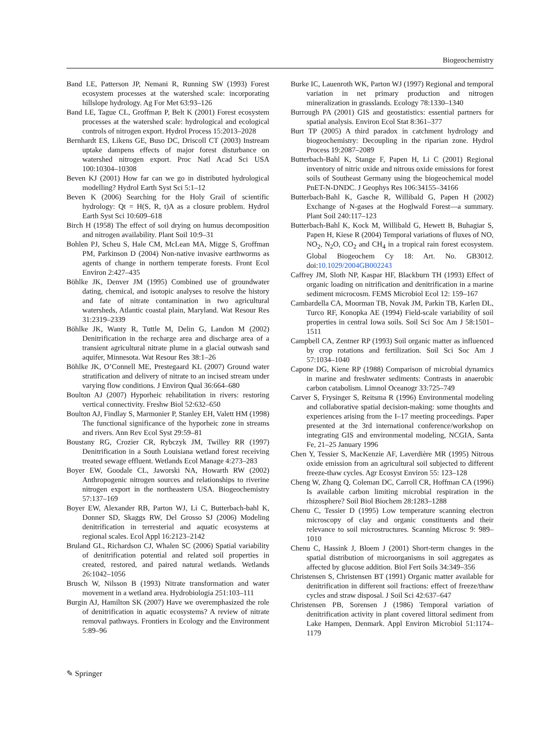Biogeochemistry
Band LE, Patterson JP, Nemani R, Running SW (1993) Forest ecosystem processes at the watershed scale: incorporating hillslope hydrology. Ag For Met 63:93–126
Band LE, Tague CL, Groffman P, Belt K (2001) Forest ecosystem processes at the watershed scale: hydrological and ecological controls of nitrogen export. Hydrol Process 15:2013–2028
Bernhardt ES, Likens GE, Buso DC, Driscoll CT (2003) Instream uptake dampens effects of major forest disturbance on watershed nitrogen export. Proc Natl Acad Sci USA 100:10304–10308
Beven KJ (2001) How far can we go in distributed hydrological modelling? Hydrol Earth Syst Sci 5:1–12
Beven K (2006) Searching for the Holy Grail of scientific hydrology: Qt = H(S, R, t)A as a closure problem. Hydrol Earth Syst Sci 10:609–618
Birch H (1958) The effect of soil drying on humus decomposition and nitrogen availability. Plant Soil 10:9–31
Bohlen PJ, Scheu S, Hale CM, McLean MA, Migge S, Groffman PM, Parkinson D (2004) Non-native invasive earthworms as agents of change in northern temperate forests. Front Ecol Environ 2:427–435
Böhlke JK, Denver JM (1995) Combined use of groundwater dating, chemical, and isotopic analyses to resolve the history and fate of nitrate contamination in two agricultural watersheds, Atlantic coastal plain, Maryland. Wat Resour Res 31:2319–2339
Böhlke JK, Wanty R, Tuttle M, Delin G, Landon M (2002) Denitrification in the recharge area and discharge area of a transient agricultural nitrate plume in a glacial outwash sand aquifer, Minnesota. Wat Resour Res 38:1–26
Böhlke JK, O’Connell ME, Prestegaard KL (2007) Ground water stratification and delivery of nitrate to an incised stream under varying flow conditions. J Environ Qual 36:664–680
Boulton AJ (2007) Hyporheic rehabilitation in rivers: restoring vertical connectivity. Freshw Biol 52:632–650
Boulton AJ, Findlay S, Marmonier P, Stanley EH, Valett HM (1998) The functional significance of the hyporheic zone in streams and rivers. Ann Rev Ecol Syst 29:59–81
Boustany RG, Crozier CR, Rybczyk JM, Twilley RR (1997) Denitrification in a South Louisiana wetland forest receiving treated sewage effluent. Wetlands Ecol Manage 4:273–283
Boyer EW, Goodale CL, Jaworski NA, Howarth RW (2002) Anthropogenic nitrogen sources and relationships to riverine nitrogen export in the northeastern USA. Biogeochemistry 57:137–169
Boyer EW, Alexander RB, Parton WJ, Li C, Butterbach-bahl K, Donner SD, Skaggs RW, Del Grosso SJ (2006) Modeling denitrification in terresterial and aquatic ecosystems at regional scales. Ecol Appl 16:2123–2142
Bruland GL, Richardson CJ, Whalen SC (2006) Spatial variability of denitrification potential and related soil properties in created, restored, and paired natural wetlands. Wetlands 26:1042–1056
Brusch W, Nilsson B (1993) Nitrate transformation and water movement in a wetland area. Hydrobiologia 251:103–111
Burgin AJ, Hamilton SK (2007) Have we overemphasized the role of denitrification in aquatic ecosystems? A review of nitrate removal pathways. Frontiers in Ecology and the Environment 5:89–96
Burke IC, Lauenroth WK, Parton WJ (1997) Regional and temporal variation in net primary production and nitrogen mineralization in grasslands. Ecology 78:1330–1340
Burrough PA (2001) GIS and geostatistics: essential partners for spatial analysis. Environ Ecol Stat 8:361–377
Burt TP (2005) A third paradox in catchment hydrology and biogeochemistry: Decoupling in the riparian zone. Hydrol Process 19:2087–2089
Butterbach-Bahl K, Stange F, Papen H, Li C (2001) Regional inventory of nitric oxide and nitrous oxide emissions for forest soils of Southeast Germany using the biogeochemical model PnET-N-DNDC. J Geophys Res 106:34155–34166
Butterbach-Bahl K, Gasche R, Willibald G, Papen H (2002) Exchange of N-gases at the Hoglwald Forest—a summary. Plant Soil 240:117–123
Butterbach-Bahl K, Kock M, Willibald G, Hewett B, Buhagiar S, Papen H, Kiese R (2004) Temporal variations of fluxes of NO, NO<sub>2</sub>, N<sub>2</sub>O, CO<sub>2</sub> and CH<sub>4</sub> in a tropical rain forest ecosystem. Global Biogeochem Cy 18: Art. No. GB3012. doi:10.1029/2004GB002243
Caffrey JM, Sloth NP, Kaspar HF, Blackburn TH (1993) Effect of organic loading on nitrification and denitrification in a marine sediment microcosm. FEMS Microbiol Ecol 12: 159–167
Cambardella CA, Moorman TB, Novak JM, Parkin TB, Karlen DL, Turco RF, Konopka AE (1994) Field-scale variability of soil properties in central Iowa soils. Soil Sci Soc Am J 58:1501–1511
Campbell CA, Zentner RP (1993) Soil organic matter as influenced by crop rotations and fertilization. Soil Sci Soc Am J 57:1034–1040
Capone DG, Kiene RP (1988) Comparison of microbial dynamics in marine and freshwater sediments: Contrasts in anaerobic carbon catabolism. Limnol Oceanogr 33:725–749
Carver S, Frysinger S, Reitsma R (1996) Environmental modeling and collaborative spatial decision-making: some thoughts and experiences arising from the I–17 meeting proceedings. Paper presented at the 3rd international conference/workshop on integrating GIS and environmental modeling, NCGIA, Santa Fe, 21–25 January 1996
Chen Y, Tessier S, MacKenzie AF, Laverdière MR (1995) Nitrous oxide emission from an agricultural soil subjected to different freeze-thaw cycles. Agr Ecosyst Environ 55: 123–128
Cheng W, Zhang Q, Coleman DC, Carroll CR, Hoffman CA (1996) Is available carbon limiting microbial respiration in the rhizosphere? Soil Biol Biochem 28:1283–1288
Chenu C, Tessier D (1995) Low temperature scanning electron microscopy of clay and organic constituents and their relevance to soil microstructures. Scanning Microsc 9: 989–1010
Chenu C, Hassink J, Bloem J (2001) Short-term changes in the spatial distribution of microorganisms in soil aggregates as affected by glucose addition. Biol Fert Soils 34:349–356
Christensen S, Christensen BT (1991) Organic matter available for denitrification in different soil fractions: effect of freeze/thaw cycles and straw disposal. J Soil Sci 42:637–647
Christensen PB, Sorensen J (1986) Temporal variation of denitrification activity in plant covered littoral sediment from Lake Hampen, Denmark. Appl Environ Microbiol 51:1174–1179
✎ Springer